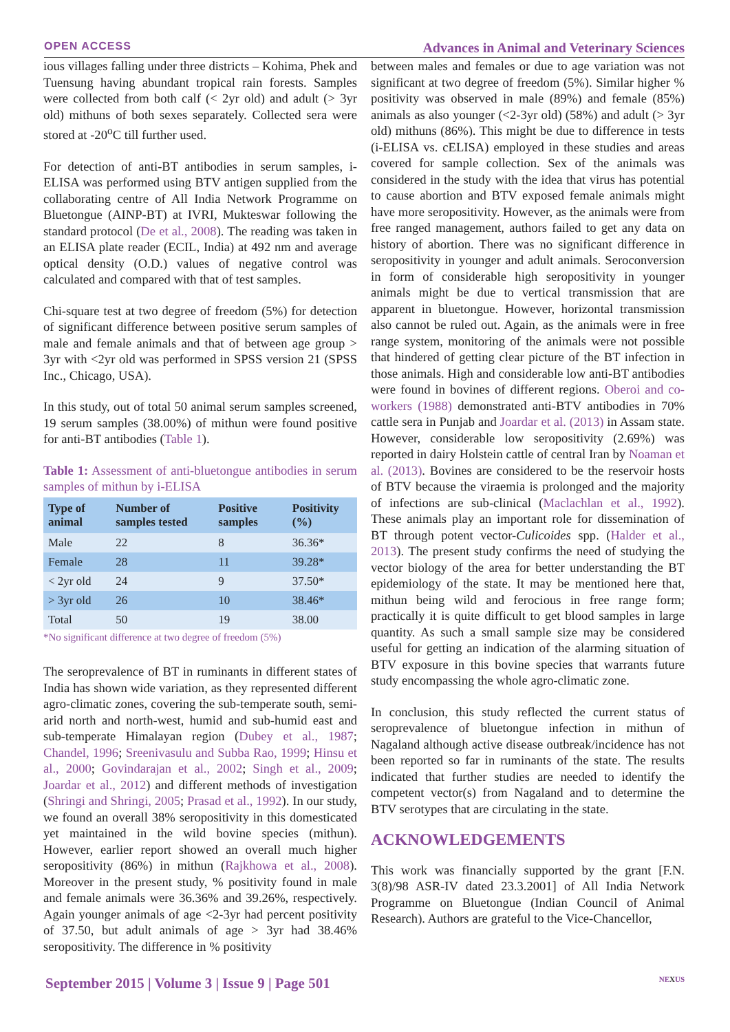OPEN ACCESS Advances in Animal and Veterinary Sciences
ious villages falling under three districts – Kohima, Phek and Tuensung having abundant tropical rain forests. Samples were collected from both calf (< 2yr old) and adult (> 3yr old) mithuns of both sexes separately. Collected sera were stored at -20<sup>o</sup>C till further used.
For detection of anti-BT antibodies in serum samples, i-ELISA was performed using BTV antigen supplied from the collaborating centre of All India Network Programme on Bluetongue (AINP-BT) at IVRI, Mukteswar following the standard protocol (De et al., 2008). The reading was taken in an ELISA plate reader (ECIL, India) at 492 nm and average optical density (O.D.) values of negative control was calculated and compared with that of test samples.
Chi-square test at two degree of freedom (5%) for detection of significant difference between positive serum samples of male and female animals and that of between age group > 3yr with <2yr old was performed in SPSS version 21 (SPSS Inc., Chicago, USA).
In this study, out of total 50 animal serum samples screened, 19 serum samples (38.00%) of mithun were found positive for anti-BT antibodies (Table 1).
Table 1: Assessment of anti-bluetongue antibodies in serum samples of mithun by i-ELISA
| Type of animal | Number of samples tested | Positive samples | Positivity (%) |
| --- | --- | --- | --- |
| Male | 22 | 8 | 36.36* |
| Female | 28 | 11 | 39.28* |
| < 2yr old | 24 | 9 | 37.50* |
| > 3yr old | 26 | 10 | 38.46* |
| Total | 50 | 19 | 38.00 |
*No significant difference at two degree of freedom (5%)
The seroprevalence of BT in ruminants in different states of India has shown wide variation, as they represented different agro-climatic zones, covering the sub-temperate south, semi-arid north and north-west, humid and sub-humid east and sub-temperate Himalayan region (Dubey et al., 1987; Chandel, 1996; Sreenivasulu and Subba Rao, 1999; Hinsu et al., 2000; Govindarajan et al., 2002; Singh et al., 2009; Joardar et al., 2012) and different methods of investigation (Shringi and Shringi, 2005; Prasad et al., 1992). In our study, we found an overall 38% seropositivity in this domesticated yet maintained in the wild bovine species (mithun). However, earlier report showed an overall much higher seropositivity (86%) in mithun (Rajkhowa et al., 2008). Moreover in the present study, % positivity found in male and female animals were 36.36% and 39.26%, respectively. Again younger animals of age <2-3yr had percent positivity of 37.50, but adult animals of age > 3yr had 38.46% seropositivity. The difference in % positivity
between males and females or due to age variation was not significant at two degree of freedom (5%). Similar higher % positivity was observed in male (89%) and female (85%) animals as also younger (<2-3yr old) (58%) and adult (> 3yr old) mithuns (86%). This might be due to difference in tests (i-ELISA vs. cELISA) employed in these studies and areas covered for sample collection. Sex of the animals was considered in the study with the idea that virus has potential to cause abortion and BTV exposed female animals might have more seropositivity. However, as the animals were from free ranged management, authors failed to get any data on history of abortion. There was no significant difference in seropositivity in younger and adult animals. Seroconversion in form of considerable high seropositivity in younger animals might be due to vertical transmission that are apparent in bluetongue. However, horizontal transmission also cannot be ruled out. Again, as the animals were in free range system, monitoring of the animals were not possible that hindered of getting clear picture of the BT infection in those animals. High and considerable low anti-BT antibodies were found in bovines of different regions. Oberoi and co-workers (1988) demonstrated anti-BTV antibodies in 70% cattle sera in Punjab and Joardar et al. (2013) in Assam state. However, considerable low seropositivity (2.69%) was reported in dairy Holstein cattle of central Iran by Noaman et al. (2013). Bovines are considered to be the reservoir hosts of BTV because the viraemia is prolonged and the majority of infections are sub-clinical (Maclachlan et al., 1992). These animals play an important role for dissemination of BT through potent vector-Culicoides spp. (Halder et al., 2013). The present study confirms the need of studying the vector biology of the area for better understanding the BT epidemiology of the state. It may be mentioned here that, mithun being wild and ferocious in free range form; practically it is quite difficult to get blood samples in large quantity. As such a small sample size may be considered useful for getting an indication of the alarming situation of BTV exposure in this bovine species that warrants future study encompassing the whole agro-climatic zone.
In conclusion, this study reflected the current status of seroprevalence of bluetongue infection in mithun of Nagaland although active disease outbreak/incidence has not been reported so far in ruminants of the state. The results indicated that further studies are needed to identify the competent vector(s) from Nagaland and to determine the BTV serotypes that are circulating in the state.
ACKNOWLEDGEMENTS
This work was financially supported by the grant [F.N. 3(8)/98 ASR-IV dated 23.3.2001] of All India Network Programme on Bluetongue (Indian Council of Animal Research). Authors are grateful to the Vice-Chancellor,
September 2015 | Volume 3 | Issue 9 | Page 501 NEXUS